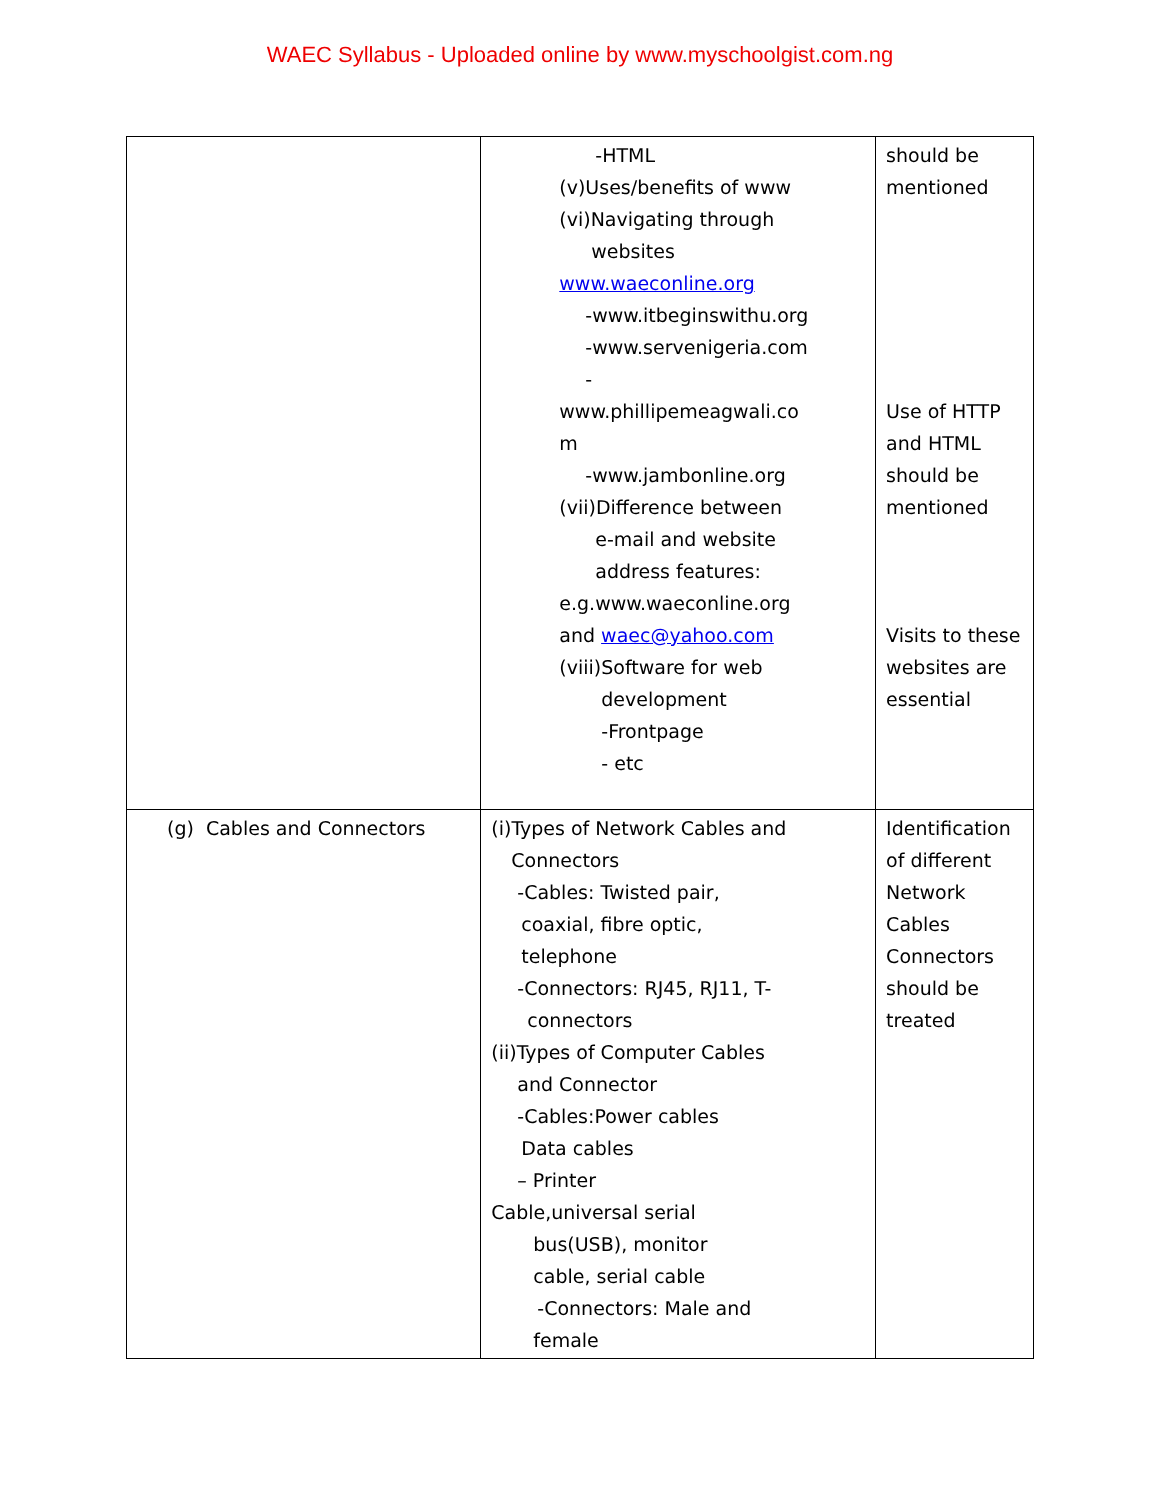WAEC Syllabus - Uploaded online by www.myschoolgist.com.ng
| | -HTML (v)Uses/benefits of www (vi)Navigating through websites www.waeconline.org -www.itbeginswithu.org -www.servenigeria.com - www.phillipemeagwali.co m -www.jambonline.org (vii)Difference between e-mail and website address features: e.g.www.waeconline.org and waec@yahoo.com (viii)Software for web development -Frontpage - etc | should be mentioned Use of HTTP and HTML should be mentioned Visits to these websites are essential |
| (g) Cables and Connectors | (i)Types of Network Cables and Connectors -Cables: Twisted pair, coaxial, fibre optic, telephone -Connectors: RJ45, RJ11, T- connectors (ii)Types of Computer Cables and Connector -Cables:Power cables Data cables – Printer Cable,universal serial bus(USB), monitor cable, serial cable -Connectors: Male and female | Identification of different Network Cables Connectors should be treated |